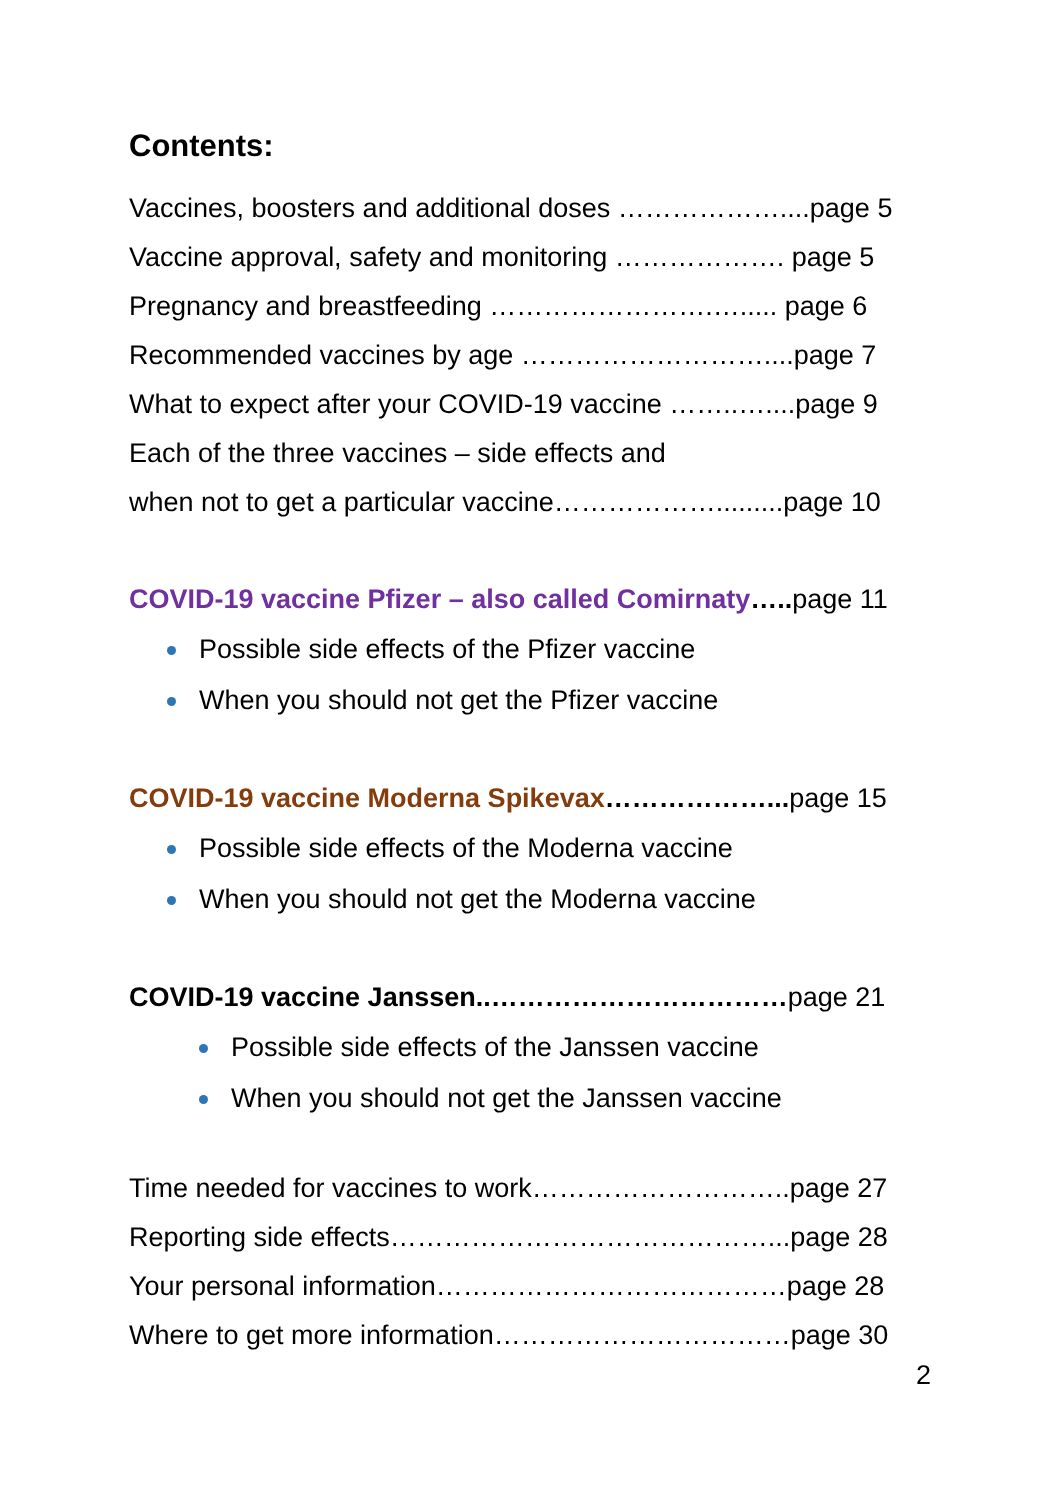Contents:
Vaccines, boosters and additional doses ………………....page 5
Vaccine approval, safety and monitoring ………………. page 5
Pregnancy and breastfeeding …………………….…..... page 6
Recommended vaccines by age ………………………....page 7
What to expect after your COVID-19 vaccine ……..…....page 9
Each of the three vaccines – side effects and
when not to get a particular vaccine……………….........page 10
COVID-19 vaccine Pfizer – also called Comirnaty…..page 11
Possible side effects of the Pfizer vaccine
When you should not get the Pfizer vaccine
COVID-19 vaccine Moderna Spikevax………………...page 15
Possible side effects of the Moderna vaccine
When you should not get the Moderna vaccine
COVID-19 vaccine Janssen..……………………………page 21
Possible side effects of the Janssen vaccine
When you should not get the Janssen vaccine
Time needed for vaccines to work………………………..page 27
Reporting side effects……………………………………...page 28
Your personal information…………………………………page 28
Where to get more information……………………………page 30
2